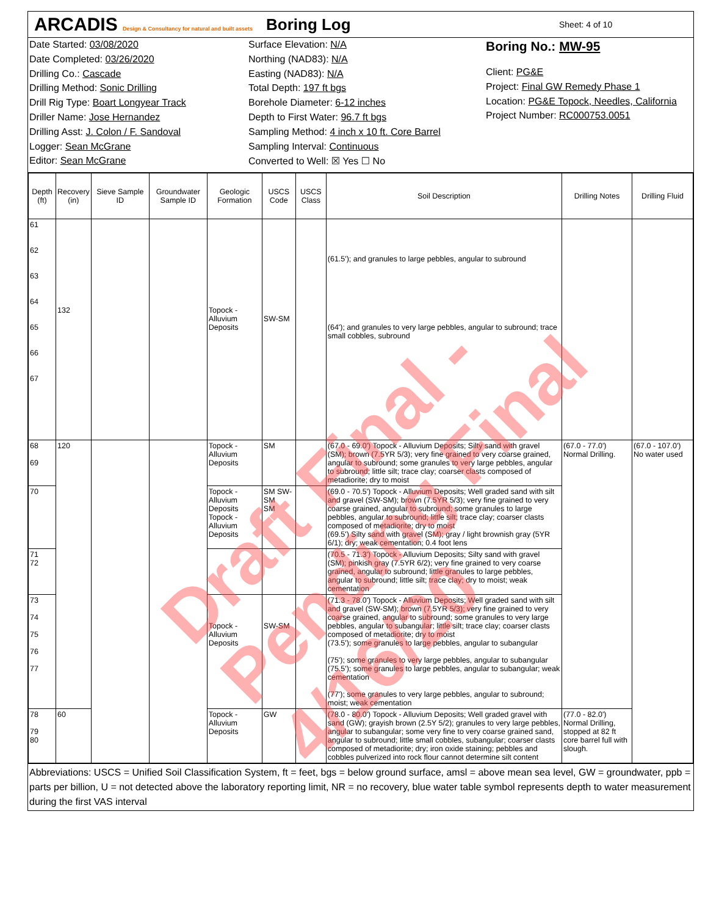ARCADIS Design & Consultancy for natural and built assets
Boring Log
Sheet: 4 of 10
Date Started: 03/08/2020
Date Completed: 03/26/2020
Drilling Co.: Cascade
Drilling Method: Sonic Drilling
Drill Rig Type: Boart Longyear Track
Driller Name: Jose Hernandez
Drilling Asst: J. Colon / F. Sandoval
Logger: Sean McGrane
Editor: Sean McGrane
Surface Elevation: N/A
Northing (NAD83): N/A
Easting (NAD83): N/A
Total Depth: 197 ft bgs
Borehole Diameter: 6-12 inches
Depth to First Water: 96.7 ft bgs
Sampling Method: 4 inch x 10 ft. Core Barrel
Sampling Interval: Continuous
Converted to Well: ☒ Yes ☐ No
Boring No.: MW-95
Client: PG&E
Project: Final GW Remedy Phase 1
Location: PG&E Topock, Needles, California
Project Number: RC000753.0051
| Depth (ft) | Recovery (in) | Sieve Sample ID | Groundwater Sample ID | Geologic Formation | USCS Code | USCS Class | Soil Description | Drilling Notes | Drilling Fluid |
| --- | --- | --- | --- | --- | --- | --- | --- | --- | --- |
| 61 62 63 64 65 66 67 | 132 | | | Topock - Alluvium Deposits | SW-SM | | (61.5'); and granules to large pebbles, angular to subround (64'); and granules to very large pebbles, angular to subround; trace small cobbles, subround | | |
| 68 69 | 120 | | | Topock - Alluvium Deposits | SM | | (67.0 - 69.0') Topock - Alluvium Deposits; Silty sand with gravel (SM); brown (7.5YR 5/3); very fine grained to very coarse grained, angular to subround; some granules to very large pebbles, angular to subround; little silt; trace clay; coarser clasts composed of metadiorite; dry to moist | (67.0 - 77.0') Normal Drilling. | (67.0 - 107.0') No water used |
| 70 | | | | Topock - Alluvium Deposits Topock - Alluvium Deposits | SM SW-SM SM | | (69.0 - 70.5') Topock - Alluvium Deposits; Well graded sand with silt and gravel (SW-SM); brown (7.5YR 5/3); very fine grained to very coarse grained, angular to subround; some granules to large pebbles, angular to subround; little silt; trace clay; coarser clasts composed of metadiorite; dry to moist (69.5') Silty sand with gravel (SM); gray / light brownish gray (5YR 6/1); dry; weak cementation; 0.4 foot lens | | |
| 71 72 | | | | | | | (70.5 - 71.3') Topock - Alluvium Deposits; Silty sand with gravel (SM); pinkish gray (7.5YR 6/2); very fine grained to very coarse grained, angular to subround; little granules to large pebbles, angular to subround; little silt; trace clay; dry to moist; weak cementation | | |
| 73 74 75 76 77 | | | | Topock - Alluvium Deposits | SW-SM | | (71.3 - 78.0') Topock - Alluvium Deposits; Well graded sand with silt and gravel (SW-SM); brown (7.5YR 5/3); very fine grained to very coarse grained, angular to subround; some granules to very large pebbles, angular to subangular; little silt; trace clay; coarser clasts composed of metadiorite; dry to moist (73.5'); some granules to large pebbles, angular to subangular (75'); some granules to very large pebbles, angular to subangular (75.5'); some granules to large pebbles, angular to subangular; weak cementation (77'); some granules to very large pebbles, angular to subround; moist; weak cementation | | |
| 78 79 80 | 60 | | | Topock - Alluvium Deposits | GW | | (78.0 - 80.0') Topock - Alluvium Deposits; Well graded gravel with sand (GW); grayish brown (2.5Y 5/2); granules to very large pebbles, angular to subangular; some very fine to very coarse grained sand, angular to subround; little small cobbles, subangular; coarser clasts composed of metadiorite; dry; iron oxide staining; pebbles and cobbles pulverized into rock flour cannot determine silt content | (77.0 - 82.0') Normal Drilling, stopped at 82 ft core barrel full with slough. | |
Abbreviations: USCS = Unified Soil Classification System, ft = feet, bgs = below ground surface, amsl = above mean sea level, GW = groundwater, ppb = parts per billion, U = not detected above the laboratory reporting limit, NR = no recovery, blue water table symbol represents depth to water measurement during the first VAS interval
Draft Final - Pending Final 4/16/20